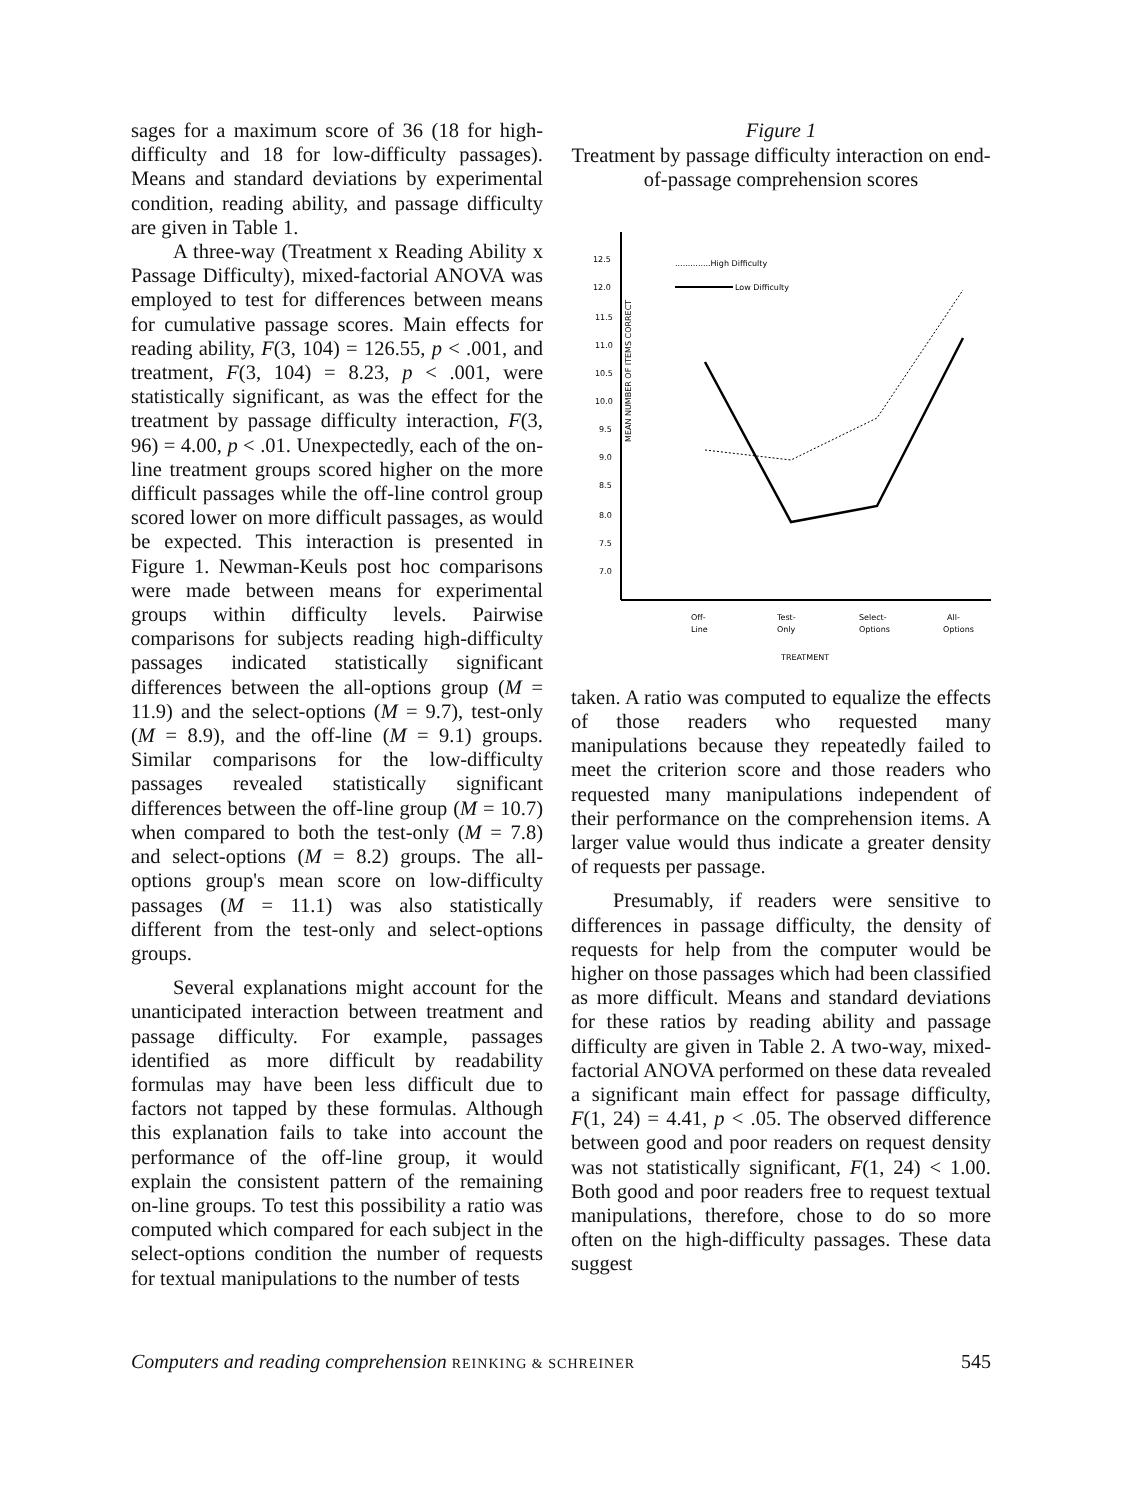sages for a maximum score of 36 (18 for high-difficulty and 18 for low-difficulty passages). Means and standard deviations by experimental condition, reading ability, and passage difficulty are given in Table 1.
A three-way (Treatment x Reading Ability x Passage Difficulty), mixed-factorial ANOVA was employed to test for differences between means for cumulative passage scores. Main effects for reading ability, F(3, 104) = 126.55, p < .001, and treatment, F(3, 104) = 8.23, p < .001, were statistically significant, as was the effect for the treatment by passage difficulty interaction, F(3, 96) = 4.00, p < .01. Unexpectedly, each of the on-line treatment groups scored higher on the more difficult passages while the off-line control group scored lower on more difficult passages, as would be expected. This interaction is presented in Figure 1. Newman-Keuls post hoc comparisons were made between means for experimental groups within difficulty levels. Pairwise comparisons for subjects reading high-difficulty passages indicated statistically significant differences between the all-options group (M = 11.9) and the select-options (M = 9.7), test-only (M = 8.9), and the off-line (M = 9.1) groups. Similar comparisons for the low-difficulty passages revealed statistically significant differences between the off-line group (M = 10.7) when compared to both the test-only (M = 7.8) and select-options (M = 8.2) groups. The all-options group's mean score on low-difficulty passages (M = 11.1) was also statistically different from the test-only and select-options groups.
Several explanations might account for the unanticipated interaction between treatment and passage difficulty. For example, passages identified as more difficult by readability formulas may have been less difficult due to factors not tapped by these formulas. Although this explanation fails to take into account the performance of the off-line group, it would explain the consistent pattern of the remaining on-line groups. To test this possibility a ratio was computed which compared for each subject in the select-options condition the number of requests for textual manipulations to the number of tests
Figure 1
Treatment by passage difficulty interaction on end-of-passage comprehension scores
MEAN NUMBER OF ITEMS CORRECT
12.5
12.0
11.5
11.0
10.5
10.0
9.5
9.0
8.5
8.0
7.5
7.0
..............High Difficulty
Low Difficulty
Off-
Line
Test-
Only
Select-
Options
All-
Options
TREATMENT
taken. A ratio was computed to equalize the effects of those readers who requested many manipulations because they repeatedly failed to meet the criterion score and those readers who requested many manipulations independent of their performance on the comprehension items. A larger value would thus indicate a greater density of requests per passage.
Presumably, if readers were sensitive to differences in passage difficulty, the density of requests for help from the computer would be higher on those passages which had been classified as more difficult. Means and standard deviations for these ratios by reading ability and passage difficulty are given in Table 2. A two-way, mixed-factorial ANOVA performed on these data revealed a significant main effect for passage difficulty, F(1, 24) = 4.41, p < .05. The observed difference between good and poor readers on request density was not statistically significant, F(1, 24) < 1.00. Both good and poor readers free to request textual manipulations, therefore, chose to do so more often on the high-difficulty passages. These data suggest
Computers and reading comprehension REINKING & SCHREINER 545